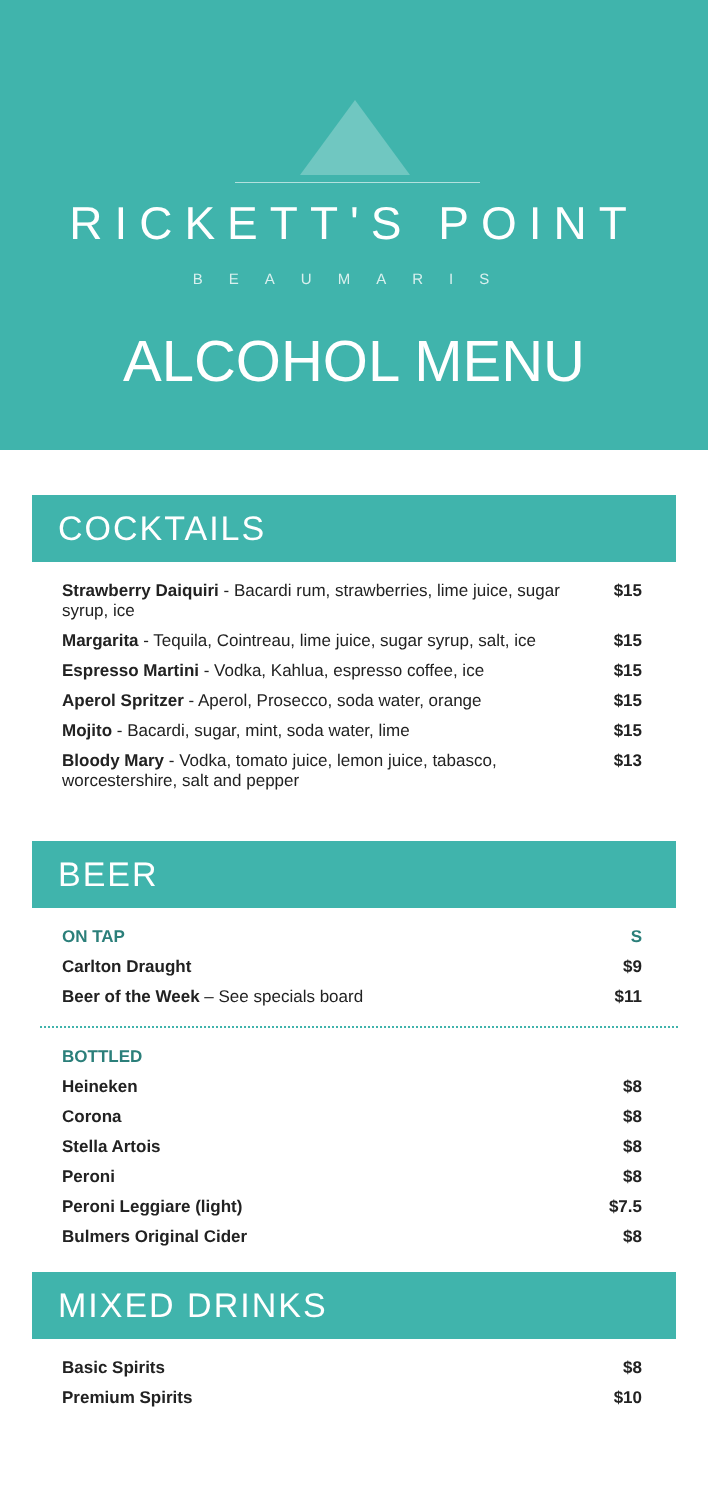RICKETT'S POINT
BEAUMARIS
ALCOHOL MENU
COCKTAILS
| Strawberry Daiquiri - Bacardi rum, strawberries, lime juice, sugar syrup, ice | $15 |
| Margarita - Tequila, Cointreau, lime juice, sugar syrup, salt, ice | $15 |
| Espresso Martini - Vodka, Kahlua, espresso coffee, ice | $15 |
| Aperol Spritzer - Aperol, Prosecco, soda water, orange | $15 |
| Mojito - Bacardi, sugar, mint, soda water, lime | $15 |
| Bloody Mary - Vodka, tomato juice, lemon juice, tabasco, worcestershire, salt and pepper | $13 |
BEER
| ON TAP | S |
| Carlton Draught | $9 |
| Beer of the Week – See specials board | $11 |
| BOTTLED | |
| Heineken | $8 |
| Corona | $8 |
| Stella Artois | $8 |
| Peroni | $8 |
| Peroni Leggiare (light) | $7.5 |
| Bulmers Original Cider | $8 |
MIXED DRINKS
| Basic Spirits | $8 |
| Premium Spirits | $10 |